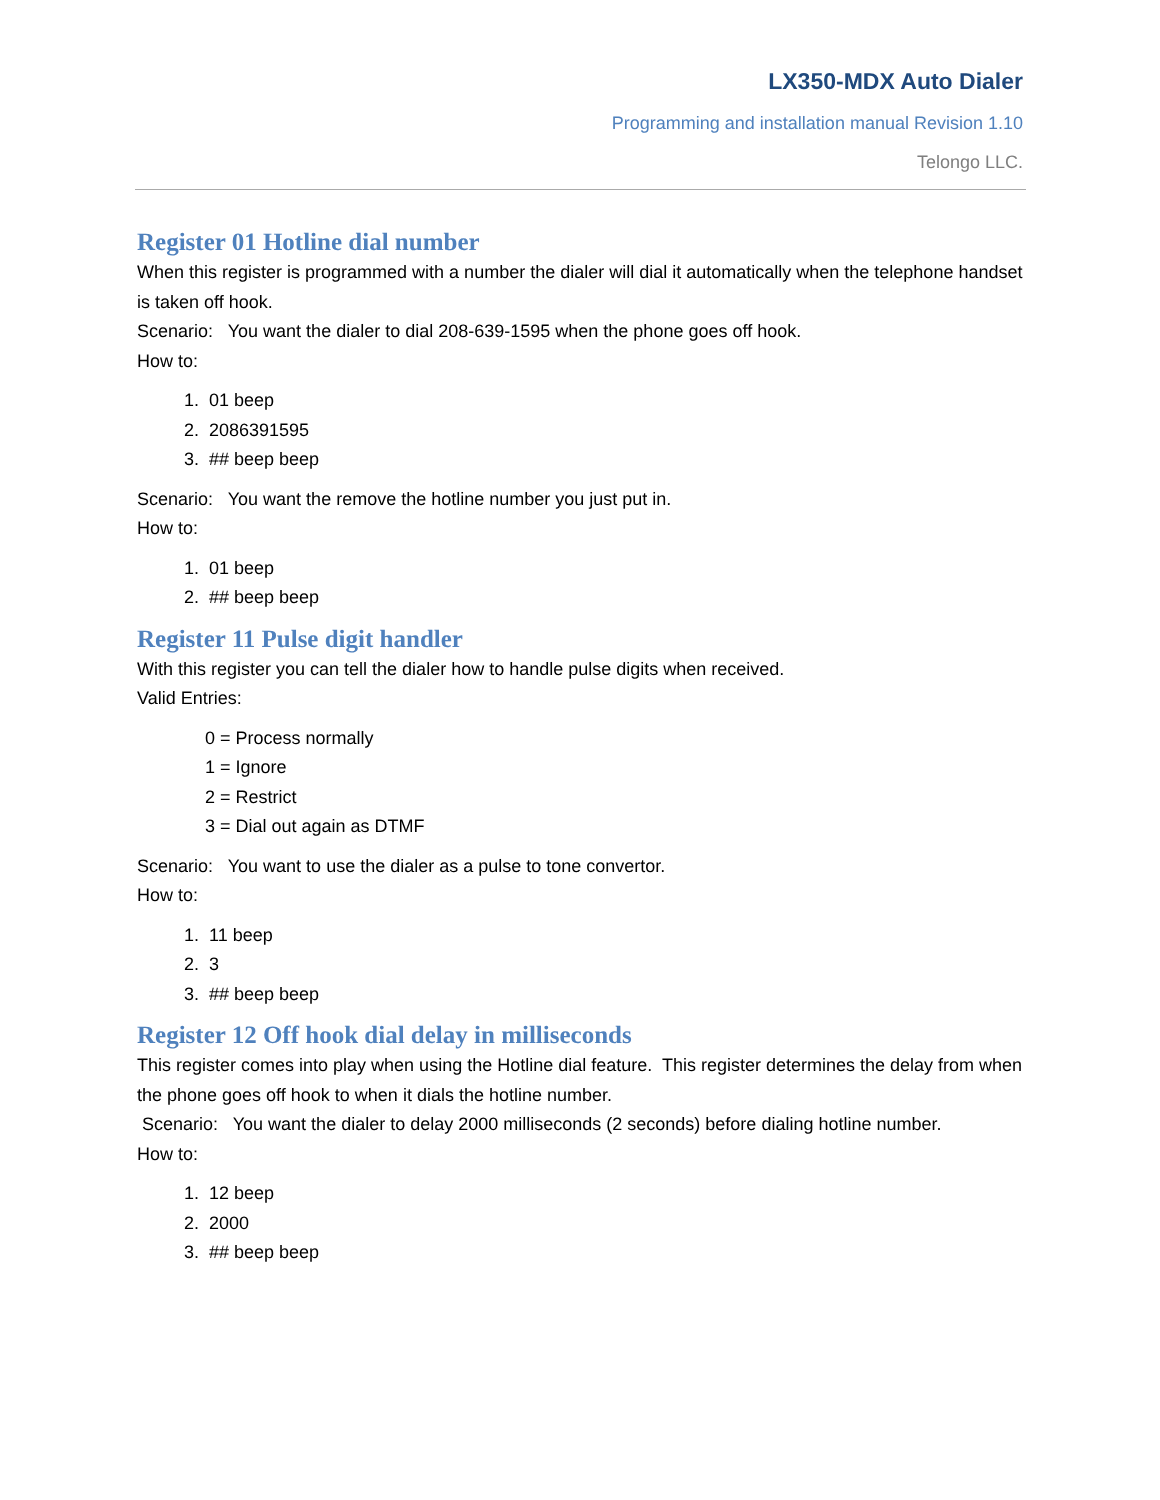LX350-MDX Auto Dialer
Programming and installation manual Revision 1.10
Telongo LLC.
Register 01 Hotline dial number
When this register is programmed with a number the dialer will dial it automatically when the telephone handset is taken off hook.
Scenario: You want the dialer to dial 208-639-1595 when the phone goes off hook.
How to:
1. 01 beep
2. 2086391595
3. ## beep beep
Scenario: You want the remove the hotline number you just put in.
How to:
1. 01 beep
2. ## beep beep
Register 11 Pulse digit handler
With this register you can tell the dialer how to handle pulse digits when received.
Valid Entries:
0 = Process normally
1 = Ignore
2 = Restrict
3 = Dial out again as DTMF
Scenario: You want to use the dialer as a pulse to tone convertor.
How to:
1. 11 beep
2. 3
3. ## beep beep
Register 12 Off hook dial delay in milliseconds
This register comes into play when using the Hotline dial feature. This register determines the delay from when the phone goes off hook to when it dials the hotline number.
Scenario: You want the dialer to delay 2000 milliseconds (2 seconds) before dialing hotline number.
How to:
1. 12 beep
2. 2000
3. ## beep beep